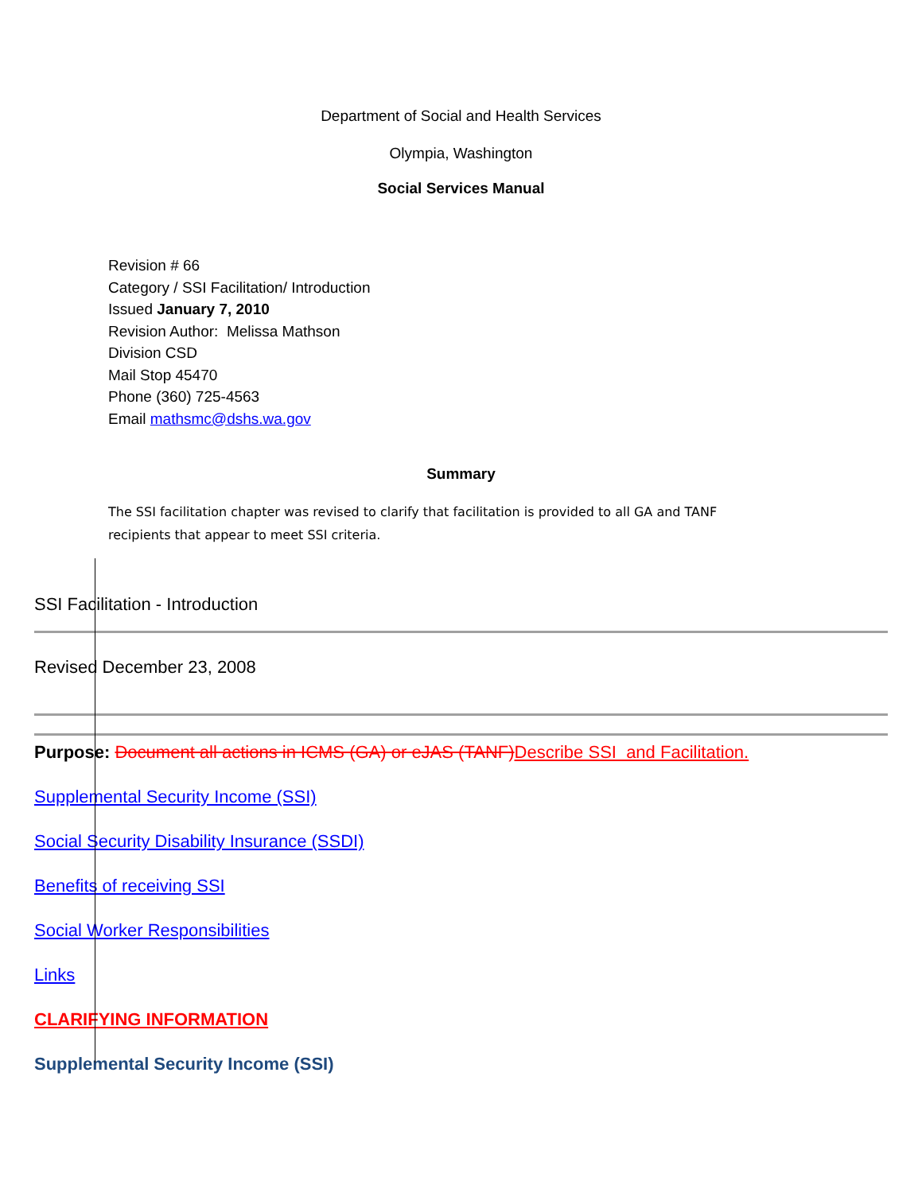Department of Social and Health Services
Olympia, Washington
Social Services Manual
Revision # 66
Category / SSI Facilitation/ Introduction
Issued January 7, 2010
Revision Author: Melissa Mathson
Division CSD
Mail Stop 45470
Phone (360) 725-4563
Email mathsmc@dshs.wa.gov
Summary
The SSI facilitation chapter was revised to clarify that facilitation is provided to all GA and TANF recipients that appear to meet SSI criteria.
SSI Facilitation - Introduction
Revised December 23, 2008
Purpose: Document all actions in ICMS (GA) or eJAS (TANF)Describe SSI and Facilitation.
Supplemental Security Income (SSI)
Social Security Disability Insurance (SSDI)
Benefits of receiving SSI
Social Worker Responsibilities
Links
CLARIFYING INFORMATION
Supplemental Security Income (SSI)